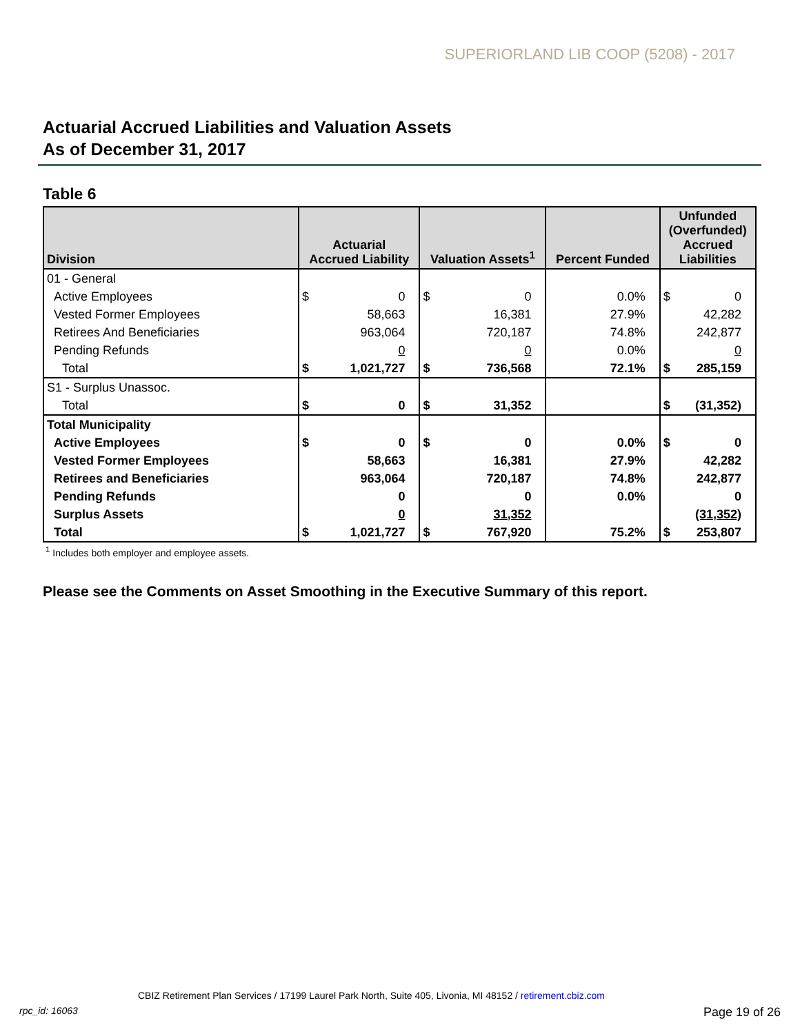SUPERIORLAND LIB COOP (5208) - 2017
Actuarial Accrued Liabilities and Valuation Assets
As of December 31, 2017
Table 6
| Division | Actuarial Accrued Liability | | Valuation Assets<sup>1</sup> | | Percent Funded | Unfunded (Overfunded) Accrued Liabilities | |
| --- | --- | --- | --- | --- | --- | --- | --- |
| 01 - General | | | | | | | |
| Active Employees | $ | 0 | $ | 0 | 0.0% | $ | 0 |
| Vested Former Employees | | 58,663 | | 16,381 | 27.9% | | 42,282 |
| Retirees And Beneficiaries | | 963,064 | | 720,187 | 74.8% | | 242,877 |
| Pending Refunds | | 0 | | 0 | 0.0% | | 0 |
| Total | $ | 1,021,727 | $ | 736,568 | 72.1% | $ | 285,159 |
| S1 - Surplus Unassoc. | | | | | | | |
| Total | $ | 0 | $ | 31,352 | | $ | (31,352) |
| Total Municipality | | | | | | | |
| Active Employees | $ | 0 | $ | 0 | 0.0% | $ | 0 |
| Vested Former Employees | | 58,663 | | 16,381 | 27.9% | | 42,282 |
| Retirees and Beneficiaries | | 963,064 | | 720,187 | 74.8% | | 242,877 |
| Pending Refunds | | 0 | | 0 | 0.0% | | 0 |
| Surplus Assets | | 0 | | 31,352 | | | (31,352) |
| Total | $ | 1,021,727 | $ | 767,920 | 75.2% | $ | 253,807 |
<sup>1</sup> Includes both employer and employee assets.
Please see the Comments on Asset Smoothing in the Executive Summary of this report.
CBIZ Retirement Plan Services / 17199 Laurel Park North, Suite 405, Livonia, MI 48152 / retirement.cbiz.com
rpc_id: 16063 Page 19 of 26